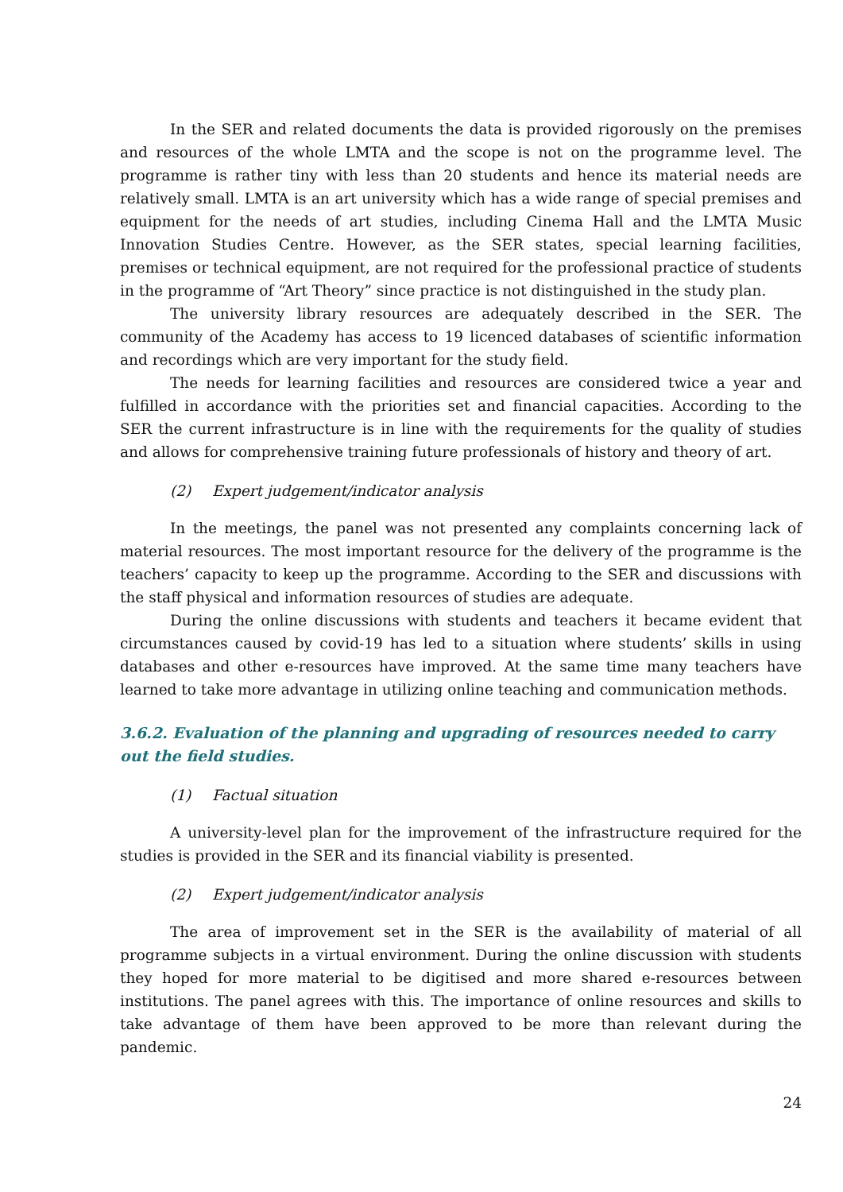In the SER and related documents the data is provided rigorously on the premises and resources of the whole LMTA and the scope is not on the programme level. The programme is rather tiny with less than 20 students and hence its material needs are relatively small. LMTA is an art university which has a wide range of special premises and equipment for the needs of art studies, including Cinema Hall and the LMTA Music Innovation Studies Centre. However, as the SER states, special learning facilities, premises or technical equipment, are not required for the professional practice of students in the programme of “Art Theory” since practice is not distinguished in the study plan.
The university library resources are adequately described in the SER. The community of the Academy has access to 19 licenced databases of scientific information and recordings which are very important for the study field.
The needs for learning facilities and resources are considered twice a year and fulfilled in accordance with the priorities set and financial capacities. According to the SER the current infrastructure is in line with the requirements for the quality of studies and allows for comprehensive training future professionals of history and theory of art.
(2) Expert judgement/indicator analysis
In the meetings, the panel was not presented any complaints concerning lack of material resources. The most important resource for the delivery of the programme is the teachers’ capacity to keep up the programme. According to the SER and discussions with the staff physical and information resources of studies are adequate.
During the online discussions with students and teachers it became evident that circumstances caused by covid-19 has led to a situation where students’ skills in using databases and other e-resources have improved. At the same time many teachers have learned to take more advantage in utilizing online teaching and communication methods.
3.6.2. Evaluation of the planning and upgrading of resources needed to carry out the field studies.
(1) Factual situation
A university-level plan for the improvement of the infrastructure required for the studies is provided in the SER and its financial viability is presented.
(2) Expert judgement/indicator analysis
The area of improvement set in the SER is the availability of material of all programme subjects in a virtual environment. During the online discussion with students they hoped for more material to be digitised and more shared e-resources between institutions. The panel agrees with this. The importance of online resources and skills to take advantage of them have been approved to be more than relevant during the pandemic.
24